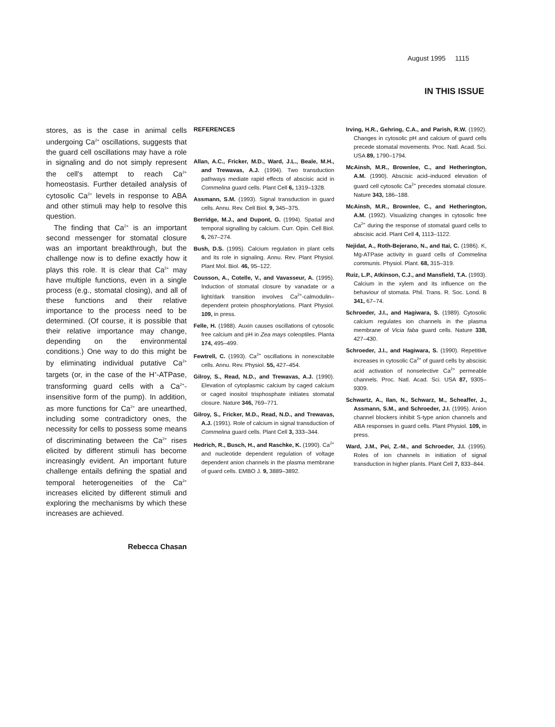August 1995 1115
IN THIS ISSUE
stores, as is the case in animal cells undergoing Ca<sup>2+</sup> oscillations, suggests that the guard cell oscillations may have a role in signaling and do not simply represent the cell's attempt to reach Ca<sup>2+</sup> homeostasis. Further detailed analysis of cytosolic Ca<sup>2+</sup> levels in response to ABA and other stimuli may help to resolve this question.
The finding that Ca<sup>2+</sup> is an important second messenger for stomatal closure was an important breakthrough, but the challenge now is to define exactly how it plays this role. It is clear that Ca<sup>2+</sup> may have multiple functions, even in a single process (e.g., stomatal closing), and all of these functions and their relative importance to the process need to be determined. (Of course, it is possible that their relative importance may change, depending on the environmental conditions.) One way to do this might be by eliminating individual putative Ca<sup>2+</sup> targets (or, in the case of the H<sup>+</sup>-ATPase, transforming guard cells with a Ca<sup>2+</sup>-insensitive form of the pump). In addition, as more functions for Ca<sup>2+</sup> are unearthed, including some contradictory ones, the necessity for cells to possess some means of discriminating between the Ca<sup>2+</sup> rises elicited by different stimuli has become increasingly evident. An important future challenge entails defining the spatial and temporal heterogeneities of the Ca<sup>2+</sup> increases elicited by different stimuli and exploring the mechanisms by which these increases are achieved.
Rebecca Chasan
REFERENCES
Allan, A.C., Fricker, M.D., Ward, J.L., Beale, M.H., and Trewavas, A.J. (1994). Two transduction pathways mediate rapid effects of abscisic acid in Commelina guard cells. Plant Cell 6, 1319–1328.
Assmann, S.M. (1993). Signal transduction in guard cells. Annu. Rev. Cell Biol. 9, 345–375.
Berridge, M.J., and Dupont, G. (1994). Spatial and temporal signalling by calcium. Curr. Opin. Cell Biol. 6, 267–274.
Bush, D.S. (1995). Calcium regulation in plant cells and its role in signaling. Annu. Rev. Plant Physiol. Plant Mol. Biol. 46, 95–122.
Cousson, A., Cotelle, V., and Vavasseur, A. (1995). Induction of stomatal closure by vanadate or a light/dark transition involves Ca<sup>2+</sup>-calmodulin–dependent protein phosphorylations. Plant Physiol. 109, in press.
Felle, H. (1988). Auxin causes oscillations of cytosolic free calcium and pH in Zea mays coleoptiles. Planta 174, 495–499.
Fewtrell, C. (1993). Ca<sup>2+</sup> oscillations in nonexcitable cells. Annu. Rev. Physiol. 55, 427–454.
Gilroy, S., Read, N.D., and Trewavas, A.J. (1990). Elevation of cytoplasmic calcium by caged calcium or caged inositol trisphosphate initiates stomatal closure. Nature 346, 769–771.
Gilroy, S., Fricker, M.D., Read, N.D., and Trewavas, A.J. (1991). Role of calcium in signal transduction of Commelina guard cells. Plant Cell 3, 333–344.
Hedrich, R., Busch, H., and Raschke, K. (1990). Ca<sup>2+</sup> and nucleotide dependent regulation of voltage dependent anion channels in the plasma membrane of guard cells. EMBO J. 9, 3889–3892.
Irving, H.R., Gehring, C.A., and Parish, R.W. (1992). Changes in cytosolic pH and calcium of guard cells precede stomatal movements. Proc. Natl. Acad. Sci. USA 89, 1790–1794.
McAinsh, M.R., Brownlee, C., and Hetherington, A.M. (1990). Abscisic acid–induced elevation of guard cell cytosolic Ca<sup>2+</sup> precedes stomatal closure. Nature 343, 186–188.
McAinsh, M.R., Brownlee, C., and Hetherington, A.M. (1992). Visualizing changes in cytosolic free Ca<sup>2+</sup> during the response of stomatal guard cells to abscisic acid. Plant Cell 4, 1113–1122.
Nejidat, A., Roth-Bejerano, N., and Itai, C. (1986). K, Mg-ATPase activity in guard cells of Commelina communis. Physiol. Plant. 68, 315–319.
Ruiz, L.P., Atkinson, C.J., and Mansfield, T.A. (1993). Calcium in the xylem and its influence on the behaviour of stomata. Phil. Trans. R. Soc. Lond. B 341, 67–74.
Schroeder, J.I., and Hagiwara, S. (1989). Cytosolic calcium regulates ion channels in the plasma membrane of Vicia faba guard cells. Nature 338, 427–430.
Schroeder, J.I., and Hagiwara, S. (1990). Repetitive increases in cytosolic Ca<sup>2+</sup> of guard cells by abscisic acid activation of nonselective Ca<sup>2+</sup> permeable channels. Proc. Natl. Acad. Sci. USA 87, 9305–9309.
Schwartz, A., Ilan, N., Schwarz, M., Scheaffer, J., Assmann, S.M., and Schroeder, J.I. (1995). Anion channel blockers inhibit S-type anion channels and ABA responses in guard cells. Plant Physiol. 109, in press.
Ward, J.M., Pei, Z.-M., and Schroeder, J.I. (1995). Roles of ion channels in initiation of signal transduction in higher plants. Plant Cell 7, 833–844.